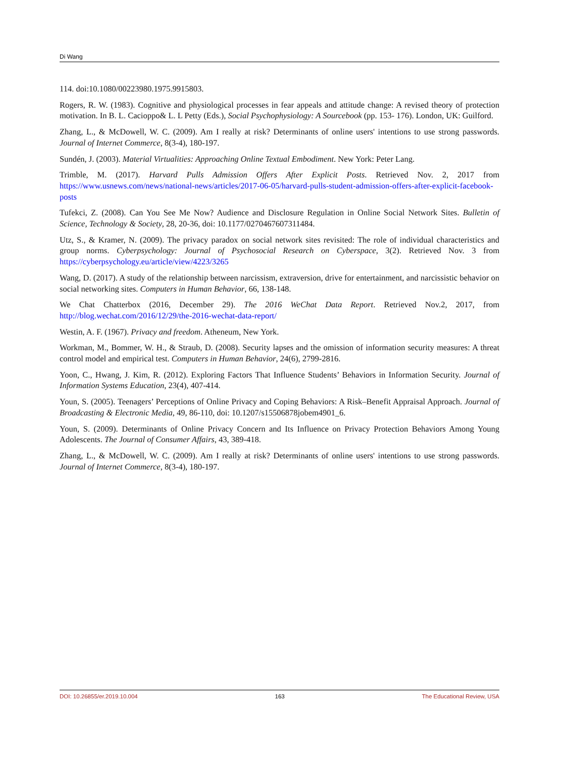Di Wang
114. doi:10.1080/00223980.1975.9915803.
Rogers, R. W. (1983). Cognitive and physiological processes in fear appeals and attitude change: A revised theory of protection motivation. In B. L. Cacioppo& L. L Petty (Eds.), Social Psychophysiology: A Sourcebook (pp. 153- 176). London, UK: Guilford.
Zhang, L., & McDowell, W. C. (2009). Am I really at risk? Determinants of online users' intentions to use strong passwords. Journal of Internet Commerce, 8(3-4), 180-197.
Sundén, J. (2003). Material Virtualities: Approaching Online Textual Embodiment. New York: Peter Lang.
Trimble, M. (2017). Harvard Pulls Admission Offers After Explicit Posts. Retrieved Nov. 2, 2017 from https://www.usnews.com/news/national-news/articles/2017-06-05/harvard-pulls-student-admission-offers-after-explicit-facebook-posts
Tufekci, Z. (2008). Can You See Me Now? Audience and Disclosure Regulation in Online Social Network Sites. Bulletin of Science, Technology & Society, 28, 20-36, doi: 10.1177/0270467607311484.
Utz, S., & Kramer, N. (2009). The privacy paradox on social network sites revisited: The role of individual characteristics and group norms. Cyberpsychology: Journal of Psychosocial Research on Cyberspace, 3(2). Retrieved Nov. 3 from https://cyberpsychology.eu/article/view/4223/3265
Wang, D. (2017). A study of the relationship between narcissism, extraversion, drive for entertainment, and narcissistic behavior on social networking sites. Computers in Human Behavior, 66, 138-148.
We Chat Chatterbox (2016, December 29). The 2016 WeChat Data Report. Retrieved Nov.2, 2017, from http://blog.wechat.com/2016/12/29/the-2016-wechat-data-report/
Westin, A. F. (1967). Privacy and freedom. Atheneum, New York.
Workman, M., Bommer, W. H., & Straub, D. (2008). Security lapses and the omission of information security measures: A threat control model and empirical test. Computers in Human Behavior, 24(6), 2799-2816.
Yoon, C., Hwang, J. Kim, R. (2012). Exploring Factors That Influence Students’ Behaviors in Information Security. Journal of Information Systems Education, 23(4), 407-414.
Youn, S. (2005). Teenagers’ Perceptions of Online Privacy and Coping Behaviors: A Risk–Benefit Appraisal Approach. Journal of Broadcasting & Electronic Media, 49, 86-110, doi: 10.1207/s15506878jobem4901_6.
Youn, S. (2009). Determinants of Online Privacy Concern and Its Influence on Privacy Protection Behaviors Among Young Adolescents. The Journal of Consumer Affairs, 43, 389-418.
Zhang, L., & McDowell, W. C. (2009). Am I really at risk? Determinants of online users' intentions to use strong passwords. Journal of Internet Commerce, 8(3-4), 180-197.
DOI: 10.26855/er.2019.10.004 163 The Educational Review, USA